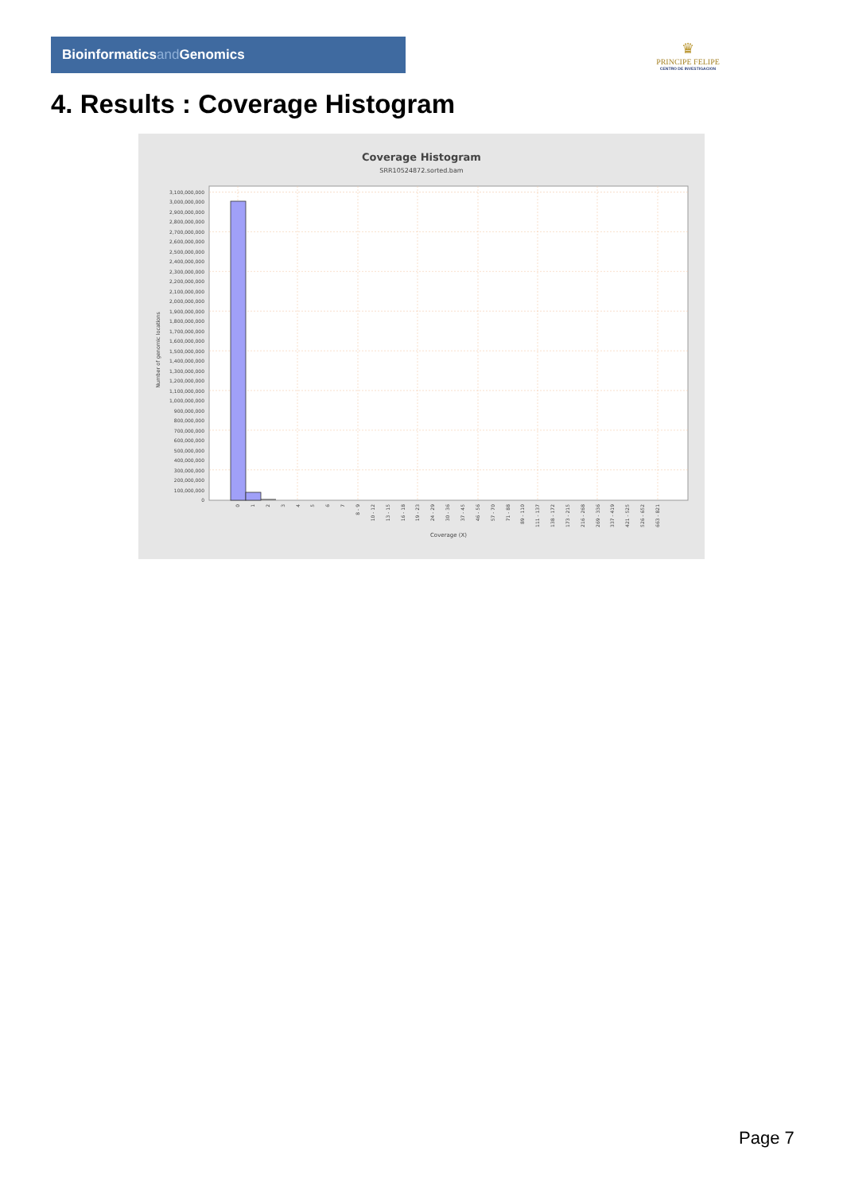Bioinformaticsand Genomics
♛
PRINCIPE FELIPE
CENTRO DE INVESTIGACION
4. Results : Coverage Histogram
Coverage Histogram
SRR10524872.sorted.bam
Number of genomic locations
3,100,000,000
3,000,000,000
2,900,000,000
2,800,000,000
2,700,000,000
2,600,000,000
2,500,000,000
2,400,000,000
2,300,000,000
2,200,000,000
2,100,000,000
2,000,000,000
1,900,000,000
1,800,000,000
1,700,000,000
1,600,000,000
1,500,000,000
1,400,000,000
1,300,000,000
1,200,000,000
1,100,000,000
1,000,000,000
900,000,000
800,000,000
700,000,000
600,000,000
500,000,000
400,000,000
300,000,000
200,000,000
100,000,000
0
0
1
2
3
4
5
6
7
8 - 9
10 - 12
13 - 15
16 - 18
19 - 23
24 - 29
30 - 36
37 - 45
46 - 56
57 - 70
71 - 88
89 - 110
111 - 137
138 - 172
173 - 215
216 - 268
269 - 336
337 - 419
421 - 525
526 - 652
663 - 821
Coverage (X)
Page 7